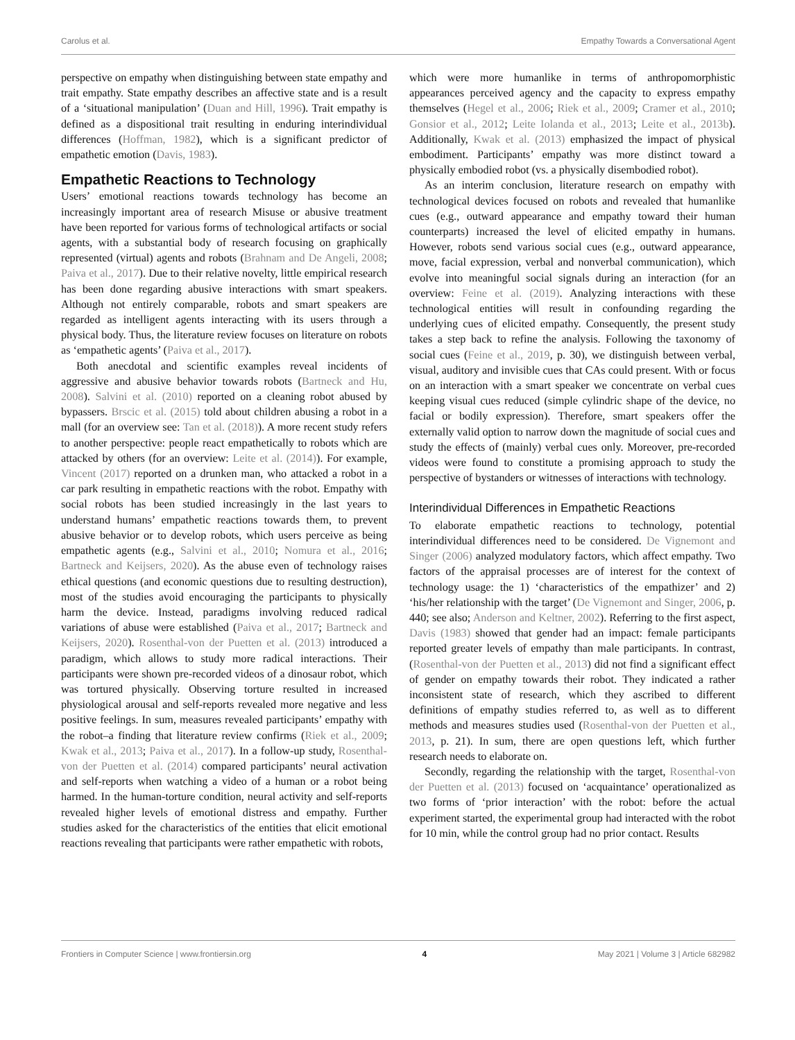Carolus et al. Empathy Towards a Conversational Agent
perspective on empathy when distinguishing between state empathy and trait empathy. State empathy describes an affective state and is a result of a ‘situational manipulation’ (Duan and Hill, 1996). Trait empathy is defined as a dispositional trait resulting in enduring interindividual differences (Hoffman, 1982), which is a significant predictor of empathetic emotion (Davis, 1983).
Empathetic Reactions to Technology
Users’ emotional reactions towards technology has become an increasingly important area of research Misuse or abusive treatment have been reported for various forms of technological artifacts or social agents, with a substantial body of research focusing on graphically represented (virtual) agents and robots (Brahnam and De Angeli, 2008; Paiva et al., 2017). Due to their relative novelty, little empirical research has been done regarding abusive interactions with smart speakers. Although not entirely comparable, robots and smart speakers are regarded as intelligent agents interacting with its users through a physical body. Thus, the literature review focuses on literature on robots as ‘empathetic agents’ (Paiva et al., 2017).
Both anecdotal and scientific examples reveal incidents of aggressive and abusive behavior towards robots (Bartneck and Hu, 2008). Salvini et al. (2010) reported on a cleaning robot abused by bypassers. Brscic et al. (2015) told about children abusing a robot in a mall (for an overview see: Tan et al. (2018)). A more recent study refers to another perspective: people react empathetically to robots which are attacked by others (for an overview: Leite et al. (2014)). For example, Vincent (2017) reported on a drunken man, who attacked a robot in a car park resulting in empathetic reactions with the robot. Empathy with social robots has been studied increasingly in the last years to understand humans’ empathetic reactions towards them, to prevent abusive behavior or to develop robots, which users perceive as being empathetic agents (e.g., Salvini et al., 2010; Nomura et al., 2016; Bartneck and Keijsers, 2020). As the abuse even of technology raises ethical questions (and economic questions due to resulting destruction), most of the studies avoid encouraging the participants to physically harm the device. Instead, paradigms involving reduced radical variations of abuse were established (Paiva et al., 2017; Bartneck and Keijsers, 2020). Rosenthal-von der Puetten et al. (2013) introduced a paradigm, which allows to study more radical interactions. Their participants were shown pre-recorded videos of a dinosaur robot, which was tortured physically. Observing torture resulted in increased physiological arousal and self-reports revealed more negative and less positive feelings. In sum, measures revealed participants’ empathy with the robot–a finding that literature review confirms (Riek et al., 2009; Kwak et al., 2013; Paiva et al., 2017). In a follow-up study, Rosenthal-von der Puetten et al. (2014) compared participants’ neural activation and self-reports when watching a video of a human or a robot being harmed. In the human-torture condition, neural activity and self-reports revealed higher levels of emotional distress and empathy. Further studies asked for the characteristics of the entities that elicit emotional reactions revealing that participants were rather empathetic with robots,
which were more humanlike in terms of anthropomorphistic appearances perceived agency and the capacity to express empathy themselves (Hegel et al., 2006; Riek et al., 2009; Cramer et al., 2010; Gonsior et al., 2012; Leite Iolanda et al., 2013; Leite et al., 2013b). Additionally, Kwak et al. (2013) emphasized the impact of physical embodiment. Participants’ empathy was more distinct toward a physically embodied robot (vs. a physically disembodied robot).
As an interim conclusion, literature research on empathy with technological devices focused on robots and revealed that humanlike cues (e.g., outward appearance and empathy toward their human counterparts) increased the level of elicited empathy in humans. However, robots send various social cues (e.g., outward appearance, move, facial expression, verbal and nonverbal communication), which evolve into meaningful social signals during an interaction (for an overview: Feine et al. (2019). Analyzing interactions with these technological entities will result in confounding regarding the underlying cues of elicited empathy. Consequently, the present study takes a step back to refine the analysis. Following the taxonomy of social cues (Feine et al., 2019, p. 30), we distinguish between verbal, visual, auditory and invisible cues that CAs could present. With or focus on an interaction with a smart speaker we concentrate on verbal cues keeping visual cues reduced (simple cylindric shape of the device, no facial or bodily expression). Therefore, smart speakers offer the externally valid option to narrow down the magnitude of social cues and study the effects of (mainly) verbal cues only. Moreover, pre-recorded videos were found to constitute a promising approach to study the perspective of bystanders or witnesses of interactions with technology.
Interindividual Differences in Empathetic Reactions
To elaborate empathetic reactions to technology, potential interindividual differences need to be considered. De Vignemont and Singer (2006) analyzed modulatory factors, which affect empathy. Two factors of the appraisal processes are of interest for the context of technology usage: the 1) ‘characteristics of the empathizer’ and 2) ‘his/her relationship with the target’ (De Vignemont and Singer, 2006, p. 440; see also; Anderson and Keltner, 2002). Referring to the first aspect, Davis (1983) showed that gender had an impact: female participants reported greater levels of empathy than male participants. In contrast, (Rosenthal-von der Puetten et al., 2013) did not find a significant effect of gender on empathy towards their robot. They indicated a rather inconsistent state of research, which they ascribed to different definitions of empathy studies referred to, as well as to different methods and measures studies used (Rosenthal-von der Puetten et al., 2013, p. 21). In sum, there are open questions left, which further research needs to elaborate on.
Secondly, regarding the relationship with the target, Rosenthal-von der Puetten et al. (2013) focused on ‘acquaintance’ operationalized as two forms of ‘prior interaction’ with the robot: before the actual experiment started, the experimental group had interacted with the robot for 10 min, while the control group had no prior contact. Results
Frontiers in Computer Science | www.frontiersin.org 4 May 2021 | Volume 3 | Article 682982